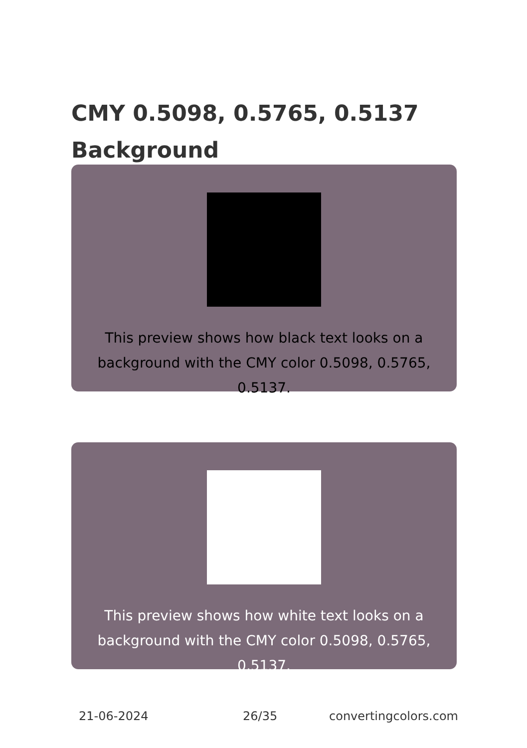CMY 0.5098, 0.5765, 0.5137
Background
This preview shows how black text looks on a
background with the CMY color 0.5098, 0.5765, 0.5137.
This preview shows how white text looks on a
background with the CMY color 0.5098, 0.5765, 0.5137.
21-06-2024 26/35 convertingcolors.com